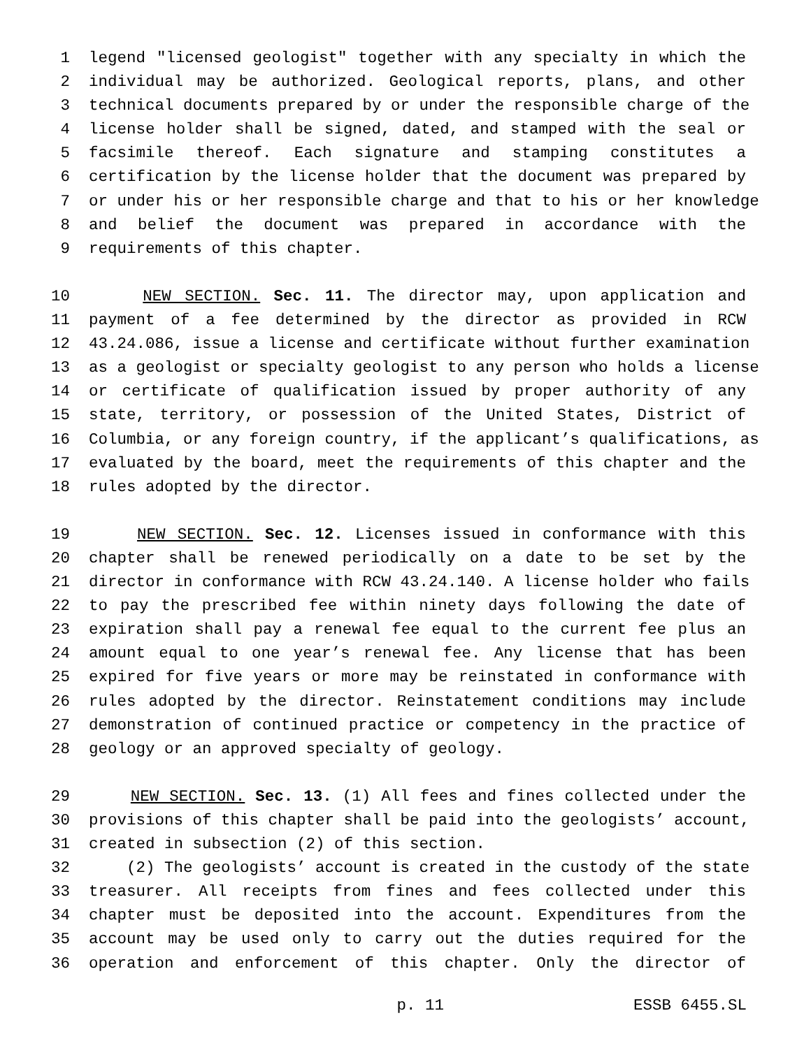1 legend "licensed geologist" together with any specialty in which the
2 individual may be authorized. Geological reports, plans, and other
3 technical documents prepared by or under the responsible charge of the
4 license holder shall be signed, dated, and stamped with the seal or
5 facsimile thereof. Each signature and stamping constitutes a
6 certification by the license holder that the document was prepared by
7 or under his or her responsible charge and that to his or her knowledge
8 and belief the document was prepared in accordance with the
9 requirements of this chapter.
10 NEW SECTION. Sec. 11. The director may, upon application and
11 payment of a fee determined by the director as provided in RCW
12 43.24.086, issue a license and certificate without further examination
13 as a geologist or specialty geologist to any person who holds a license
14 or certificate of qualification issued by proper authority of any
15 state, territory, or possession of the United States, District of
16 Columbia, or any foreign country, if the applicant’s qualifications, as
17 evaluated by the board, meet the requirements of this chapter and the
18 rules adopted by the director.
19 NEW SECTION. Sec. 12. Licenses issued in conformance with this
20 chapter shall be renewed periodically on a date to be set by the
21 director in conformance with RCW 43.24.140. A license holder who fails
22 to pay the prescribed fee within ninety days following the date of
23 expiration shall pay a renewal fee equal to the current fee plus an
24 amount equal to one year’s renewal fee. Any license that has been
25 expired for five years or more may be reinstated in conformance with
26 rules adopted by the director. Reinstatement conditions may include
27 demonstration of continued practice or competency in the practice of
28 geology or an approved specialty of geology.
29 NEW SECTION. Sec. 13. (1) All fees and fines collected under the
30 provisions of this chapter shall be paid into the geologists’ account,
31 created in subsection (2) of this section.
32 (2) The geologists’ account is created in the custody of the state
33 treasurer. All receipts from fines and fees collected under this
34 chapter must be deposited into the account. Expenditures from the
35 account may be used only to carry out the duties required for the
36 operation and enforcement of this chapter. Only the director of
p. 11 ESSB 6455.SL